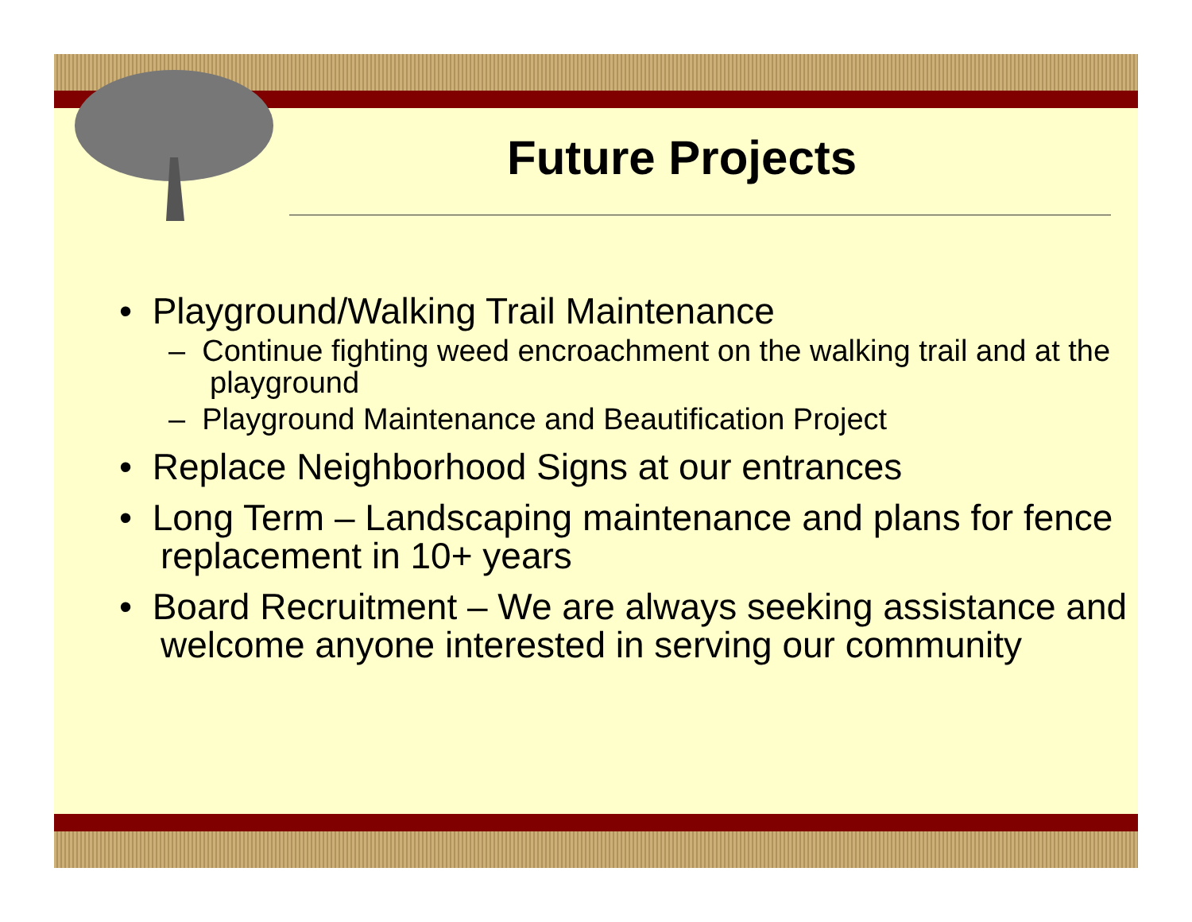Future Projects
• Playground/Walking Trail Maintenance
– Continue fighting weed encroachment on the walking trail and at the playground
– Playground Maintenance and Beautification Project
• Replace Neighborhood Signs at our entrances
• Long Term – Landscaping maintenance and plans for fence replacement in 10+ years
• Board Recruitment – We are always seeking assistance and welcome anyone interested in serving our community